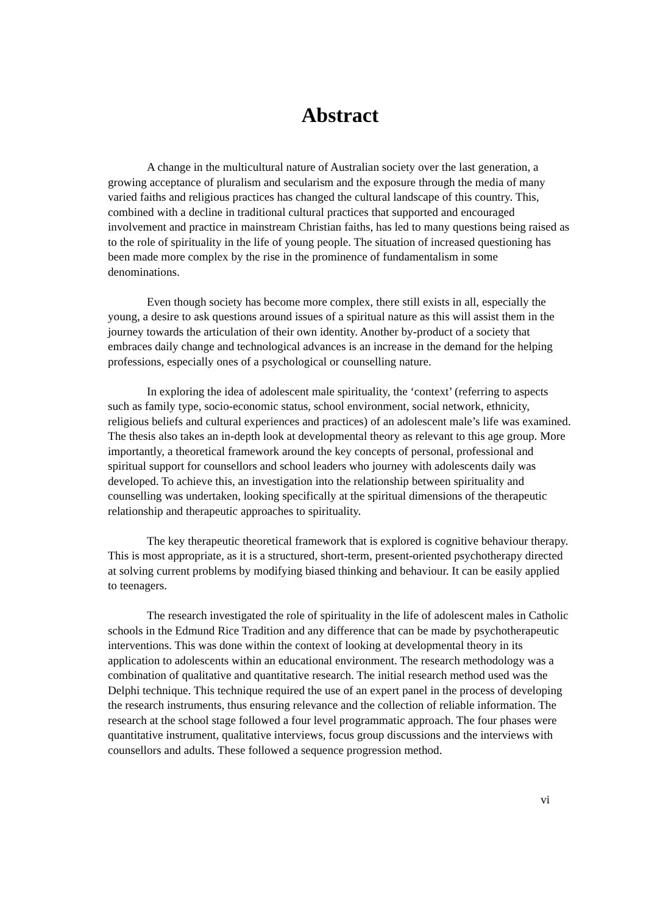Abstract
A change in the multicultural nature of Australian society over the last generation, a growing acceptance of pluralism and secularism and the exposure through the media of many varied faiths and religious practices has changed the cultural landscape of this country. This, combined with a decline in traditional cultural practices that supported and encouraged involvement and practice in mainstream Christian faiths, has led to many questions being raised as to the role of spirituality in the life of young people. The situation of increased questioning has been made more complex by the rise in the prominence of fundamentalism in some denominations.
Even though society has become more complex, there still exists in all, especially the young, a desire to ask questions around issues of a spiritual nature as this will assist them in the journey towards the articulation of their own identity. Another by-product of a society that embraces daily change and technological advances is an increase in the demand for the helping professions, especially ones of a psychological or counselling nature.
In exploring the idea of adolescent male spirituality, the ‘context’ (referring to aspects such as family type, socio-economic status, school environment, social network, ethnicity, religious beliefs and cultural experiences and practices) of an adolescent male’s life was examined. The thesis also takes an in-depth look at developmental theory as relevant to this age group. More importantly, a theoretical framework around the key concepts of personal, professional and spiritual support for counsellors and school leaders who journey with adolescents daily was developed. To achieve this, an investigation into the relationship between spirituality and counselling was undertaken, looking specifically at the spiritual dimensions of the therapeutic relationship and therapeutic approaches to spirituality.
The key therapeutic theoretical framework that is explored is cognitive behaviour therapy. This is most appropriate, as it is a structured, short-term, present-oriented psychotherapy directed at solving current problems by modifying biased thinking and behaviour. It can be easily applied to teenagers.
The research investigated the role of spirituality in the life of adolescent males in Catholic schools in the Edmund Rice Tradition and any difference that can be made by psychotherapeutic interventions. This was done within the context of looking at developmental theory in its application to adolescents within an educational environment. The research methodology was a combination of qualitative and quantitative research. The initial research method used was the Delphi technique. This technique required the use of an expert panel in the process of developing the research instruments, thus ensuring relevance and the collection of reliable information. The research at the school stage followed a four level programmatic approach. The four phases were quantitative instrument, qualitative interviews, focus group discussions and the interviews with counsellors and adults. These followed a sequence progression method.
vi